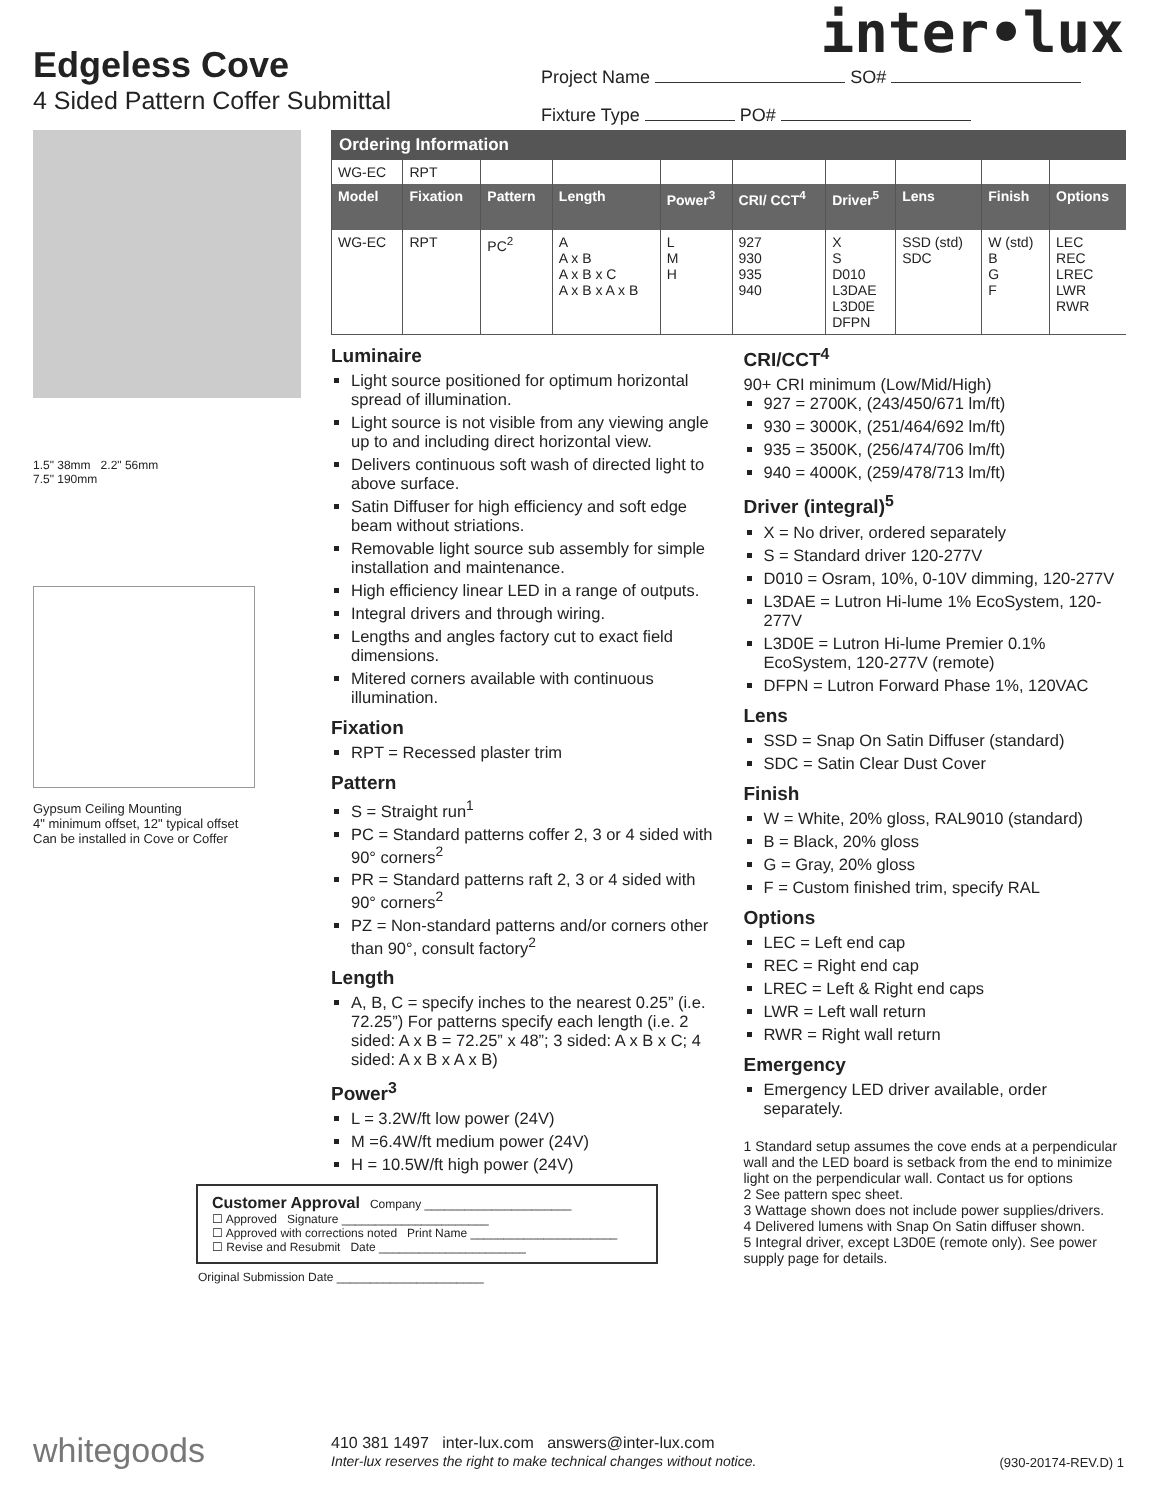inter•lux
Edgeless Cove
4 Sided Pattern Coffer Submittal
Project Name SO#
Fixture Type PO#
1.5" 38mm 2.2" 56mm
7.5" 190mm
Gypsum Ceiling Mounting
4" minimum offset, 12" typical offset
Can be installed in Cove or Coffer
Ordering Information
| WG-EC | RPT | | | | | | | | |
| Model | Fixation | Pattern | Length | Power<sup>3</sup> | CRI/ CCT<sup>4</sup> | Driver<sup>5</sup> | Lens | Finish | Options |
| WG-EC | RPT | PC<sup>2</sup> | A A x B A x B x C A x B x A x B | L M H | 927 930 935 940 | X S D010 L3DAE L3D0E DFPN | SSD (std) SDC | W (std) B G F | LEC REC LREC LWR RWR |
Luminaire
Light source positioned for optimum horizontal spread of illumination.
Light source is not visible from any viewing angle up to and including direct horizontal view.
Delivers continuous soft wash of directed light to above surface.
Satin Diffuser for high efficiency and soft edge beam without striations.
Removable light source sub assembly for simple installation and maintenance.
High efficiency linear LED in a range of outputs.
Integral drivers and through wiring.
Lengths and angles factory cut to exact field dimensions.
Mitered corners available with continuous illumination.
Fixation
RPT = Recessed plaster trim
Pattern
S = Straight run<sup>1</sup>
PC = Standard patterns coffer 2, 3 or 4 sided with 90° corners<sup>2</sup>
PR = Standard patterns raft 2, 3 or 4 sided with 90° corners<sup>2</sup>
PZ = Non-standard patterns and/or corners other than 90°, consult factory<sup>2</sup>
Length
A, B, C = specify inches to the nearest 0.25” (i.e. 72.25”) For patterns specify each length (i.e. 2 sided: A x B = 72.25” x 48”; 3 sided: A x B x C; 4 sided: A x B x A x B)
Power<sup>3</sup>
L = 3.2W/ft low power (24V)
M =6.4W/ft medium power (24V)
H = 10.5W/ft high power (24V)
Customer Approval Company ______________________
☐ Approved Signature ______________________
☐ Approved with corrections noted Print Name ______________________
☐ Revise and Resubmit Date ______________________
Original Submission Date ______________________
CRI/CCT<sup>4</sup>
90+ CRI minimum (Low/Mid/High)
927 = 2700K, (243/450/671 lm/ft)
930 = 3000K, (251/464/692 lm/ft)
935 = 3500K, (256/474/706 lm/ft)
940 = 4000K, (259/478/713 lm/ft)
Driver (integral)<sup>5</sup>
X = No driver, ordered separately
S = Standard driver 120-277V
D010 = Osram, 10%, 0-10V dimming, 120-277V
L3DAE = Lutron Hi-lume 1% EcoSystem, 120-277V
L3D0E = Lutron Hi-lume Premier 0.1% EcoSystem, 120-277V (remote)
DFPN = Lutron Forward Phase 1%, 120VAC
Lens
SSD = Snap On Satin Diffuser (standard)
SDC = Satin Clear Dust Cover
Finish
W = White, 20% gloss, RAL9010 (standard)
B = Black, 20% gloss
G = Gray, 20% gloss
F = Custom finished trim, specify RAL
Options
LEC = Left end cap
REC = Right end cap
LREC = Left & Right end caps
LWR = Left wall return
RWR = Right wall return
Emergency
Emergency LED driver available, order separately.
1 Standard setup assumes the cove ends at a perpendicular wall and the LED board is setback from the end to minimize light on the perpendicular wall. Contact us for options
2 See pattern spec sheet.
3 Wattage shown does not include power supplies/drivers.
4 Delivered lumens with Snap On Satin diffuser shown.
5 Integral driver, except L3D0E (remote only). See power supply page for details.
whitegoods
410 381 1497 inter-lux.com answers@inter-lux.com
Inter-lux reserves the right to make technical changes without notice.
(930-20174-REV.D) 1